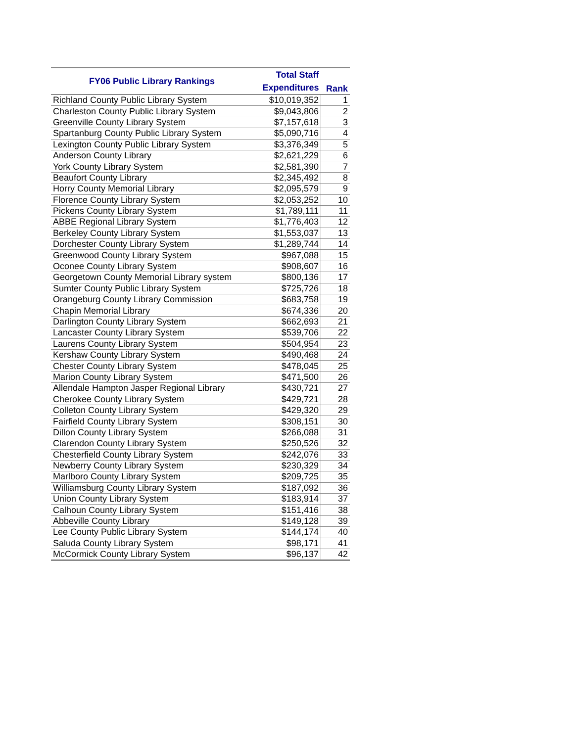| FY06 Public Library Rankings | Total Staff Expenditures | Rank |
| --- | --- | --- |
| Richland County Public Library System | $10,019,352 | 1 |
| Charleston County Public Library System | $9,043,806 | 2 |
| Greenville County Library System | $7,157,618 | 3 |
| Spartanburg County Public Library System | $5,090,716 | 4 |
| Lexington County Public Library System | $3,376,349 | 5 |
| Anderson County Library | $2,621,229 | 6 |
| York County Library System | $2,581,390 | 7 |
| Beaufort County Library | $2,345,492 | 8 |
| Horry County Memorial Library | $2,095,579 | 9 |
| Florence County Library System | $2,053,252 | 10 |
| Pickens County Library System | $1,789,111 | 11 |
| ABBE Regional Library System | $1,776,403 | 12 |
| Berkeley County Library System | $1,553,037 | 13 |
| Dorchester County Library System | $1,289,744 | 14 |
| Greenwood County Library System | $967,088 | 15 |
| Oconee County Library System | $908,607 | 16 |
| Georgetown County Memorial Library system | $800,136 | 17 |
| Sumter County Public Library System | $725,726 | 18 |
| Orangeburg County Library Commission | $683,758 | 19 |
| Chapin Memorial Library | $674,336 | 20 |
| Darlington County Library System | $662,693 | 21 |
| Lancaster County Library System | $539,706 | 22 |
| Laurens County Library System | $504,954 | 23 |
| Kershaw County Library System | $490,468 | 24 |
| Chester County Library System | $478,045 | 25 |
| Marion County Library System | $471,500 | 26 |
| Allendale Hampton Jasper Regional Library | $430,721 | 27 |
| Cherokee County Library System | $429,721 | 28 |
| Colleton County Library System | $429,320 | 29 |
| Fairfield County Library System | $308,151 | 30 |
| Dillon County Library System | $266,088 | 31 |
| Clarendon County Library System | $250,526 | 32 |
| Chesterfield County Library System | $242,076 | 33 |
| Newberry County Library System | $230,329 | 34 |
| Marlboro County Library System | $209,725 | 35 |
| Williamsburg County Library System | $187,092 | 36 |
| Union County Library System | $183,914 | 37 |
| Calhoun County Library System | $151,416 | 38 |
| Abbeville County Library | $149,128 | 39 |
| Lee County Public Library System | $144,174 | 40 |
| Saluda County Library System | $98,171 | 41 |
| McCormick County Library System | $96,137 | 42 |